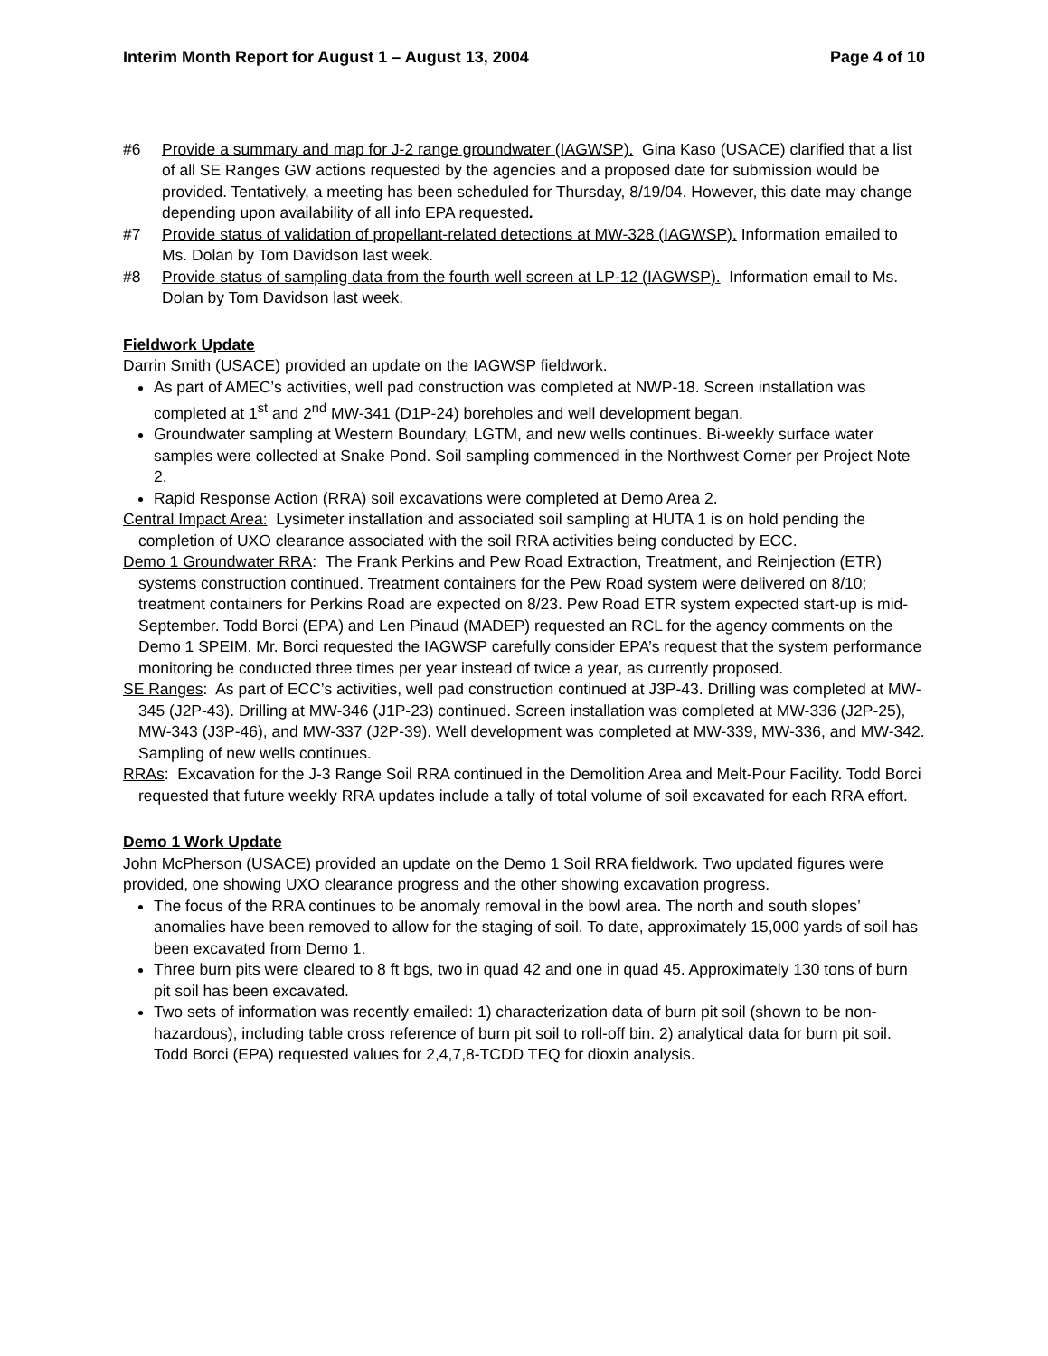Interim Month Report for August 1 – August 13, 2004 Page 4 of 10
#6 Provide a summary and map for J-2 range groundwater (IAGWSP). Gina Kaso (USACE) clarified that a list of all SE Ranges GW actions requested by the agencies and a proposed date for submission would be provided. Tentatively, a meeting has been scheduled for Thursday, 8/19/04. However, this date may change depending upon availability of all info EPA requested.
#7 Provide status of validation of propellant-related detections at MW-328 (IAGWSP). Information emailed to Ms. Dolan by Tom Davidson last week.
#8 Provide status of sampling data from the fourth well screen at LP-12 (IAGWSP). Information email to Ms. Dolan by Tom Davidson last week.
Fieldwork Update
Darrin Smith (USACE) provided an update on the IAGWSP fieldwork.
As part of AMEC’s activities, well pad construction was completed at NWP-18. Screen installation was completed at 1<sup>st</sup> and 2<sup>nd</sup> MW-341 (D1P-24) boreholes and well development began.
Groundwater sampling at Western Boundary, LGTM, and new wells continues. Bi-weekly surface water samples were collected at Snake Pond. Soil sampling commenced in the Northwest Corner per Project Note 2.
Rapid Response Action (RRA) soil excavations were completed at Demo Area 2.
Central Impact Area: Lysimeter installation and associated soil sampling at HUTA 1 is on hold pending the completion of UXO clearance associated with the soil RRA activities being conducted by ECC.
Demo 1 Groundwater RRA: The Frank Perkins and Pew Road Extraction, Treatment, and Reinjection (ETR) systems construction continued. Treatment containers for the Pew Road system were delivered on 8/10; treatment containers for Perkins Road are expected on 8/23. Pew Road ETR system expected start-up is mid-September. Todd Borci (EPA) and Len Pinaud (MADEP) requested an RCL for the agency comments on the Demo 1 SPEIM. Mr. Borci requested the IAGWSP carefully consider EPA’s request that the system performance monitoring be conducted three times per year instead of twice a year, as currently proposed.
SE Ranges: As part of ECC’s activities, well pad construction continued at J3P-43. Drilling was completed at MW-345 (J2P-43). Drilling at MW-346 (J1P-23) continued. Screen installation was completed at MW-336 (J2P-25), MW-343 (J3P-46), and MW-337 (J2P-39). Well development was completed at MW-339, MW-336, and MW-342. Sampling of new wells continues.
RRAs: Excavation for the J-3 Range Soil RRA continued in the Demolition Area and Melt-Pour Facility. Todd Borci requested that future weekly RRA updates include a tally of total volume of soil excavated for each RRA effort.
Demo 1 Work Update
John McPherson (USACE) provided an update on the Demo 1 Soil RRA fieldwork. Two updated figures were provided, one showing UXO clearance progress and the other showing excavation progress.
The focus of the RRA continues to be anomaly removal in the bowl area. The north and south slopes’ anomalies have been removed to allow for the staging of soil. To date, approximately 15,000 yards of soil has been excavated from Demo 1.
Three burn pits were cleared to 8 ft bgs, two in quad 42 and one in quad 45. Approximately 130 tons of burn pit soil has been excavated.
Two sets of information was recently emailed: 1) characterization data of burn pit soil (shown to be non-hazardous), including table cross reference of burn pit soil to roll-off bin. 2) analytical data for burn pit soil. Todd Borci (EPA) requested values for 2,4,7,8-TCDD TEQ for dioxin analysis.